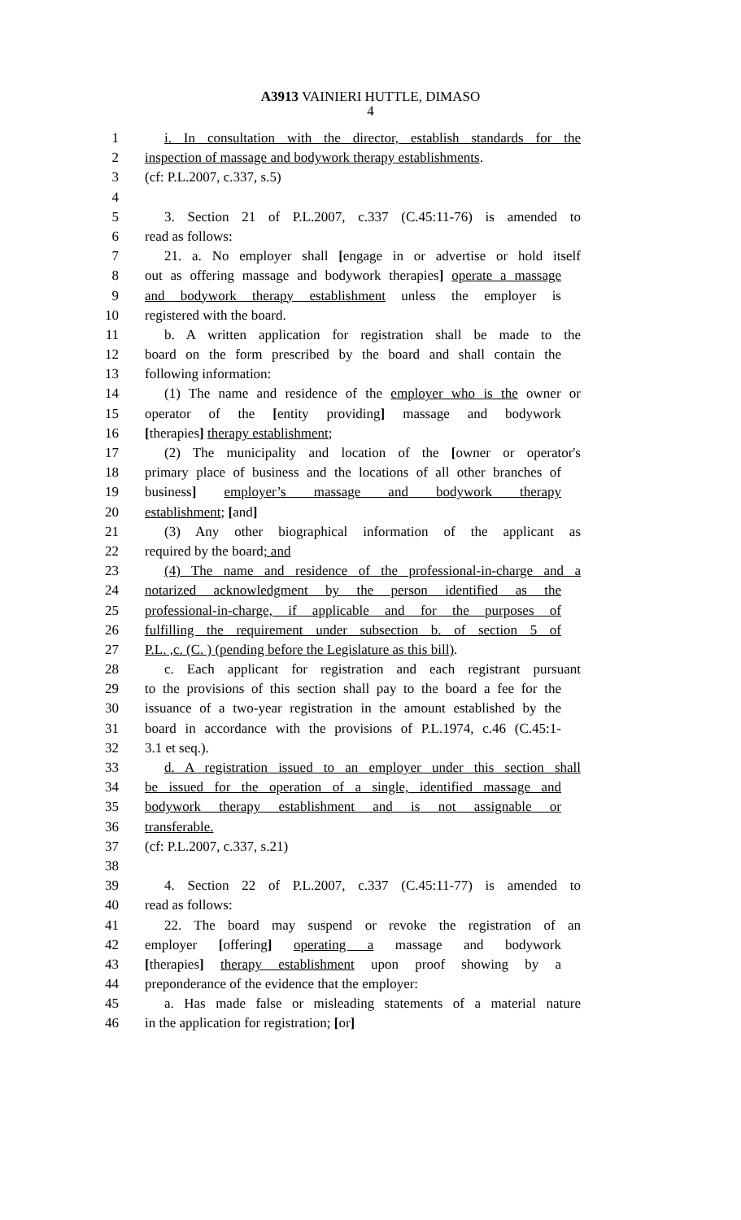A3913 VAINIERI HUTTLE, DIMASO
4
1 i. In consultation with the director, establish standards for the
2 inspection of massage and bodywork therapy establishments.
3 (cf: P.L.2007, c.337, s.5)
4
5 3. Section 21 of P.L.2007, c.337 (C.45:11-76) is amended to
6 read as follows:
7 21. a. No employer shall [engage in or advertise or hold itself
8 out as offering massage and bodywork therapies] operate a massage
9 and bodywork therapy establishment unless the employer is
10 registered with the board.
11 b. A written application for registration shall be made to the
12 board on the form prescribed by the board and shall contain the
13 following information:
14 (1) The name and residence of the employer who is the owner or
15 operator of the [entity providing] massage and bodywork
16 [therapies] therapy establishment;
17 (2) The municipality and location of the [owner or operator's
18 primary place of business and the locations of all other branches of
19 business] employer’s massage and bodywork therapy
20 establishment; [and]
21 (3) Any other biographical information of the applicant as
22 required by the board; and
23 (4) The name and residence of the professional-in-charge and a
24 notarized acknowledgment by the person identified as the
25 professional-in-charge, if applicable and for the purposes of
26 fulfilling the requirement under subsection b. of section 5 of
27 P.L. ,c. (C. ) (pending before the Legislature as this bill).
28 c. Each applicant for registration and each registrant pursuant
29 to the provisions of this section shall pay to the board a fee for the
30 issuance of a two-year registration in the amount established by the
31 board in accordance with the provisions of P.L.1974, c.46 (C.45:1-
32 3.1 et seq.).
33 d. A registration issued to an employer under this section shall
34 be issued for the operation of a single, identified massage and
35 bodywork therapy establishment and is not assignable or
36 transferable.
37 (cf: P.L.2007, c.337, s.21)
38
39 4. Section 22 of P.L.2007, c.337 (C.45:11-77) is amended to
40 read as follows:
41 22. The board may suspend or revoke the registration of an
42 employer [offering] operating a massage and bodywork
43 [therapies] therapy establishment upon proof showing by a
44 preponderance of the evidence that the employer:
45 a. Has made false or misleading statements of a material nature
46 in the application for registration; [or]